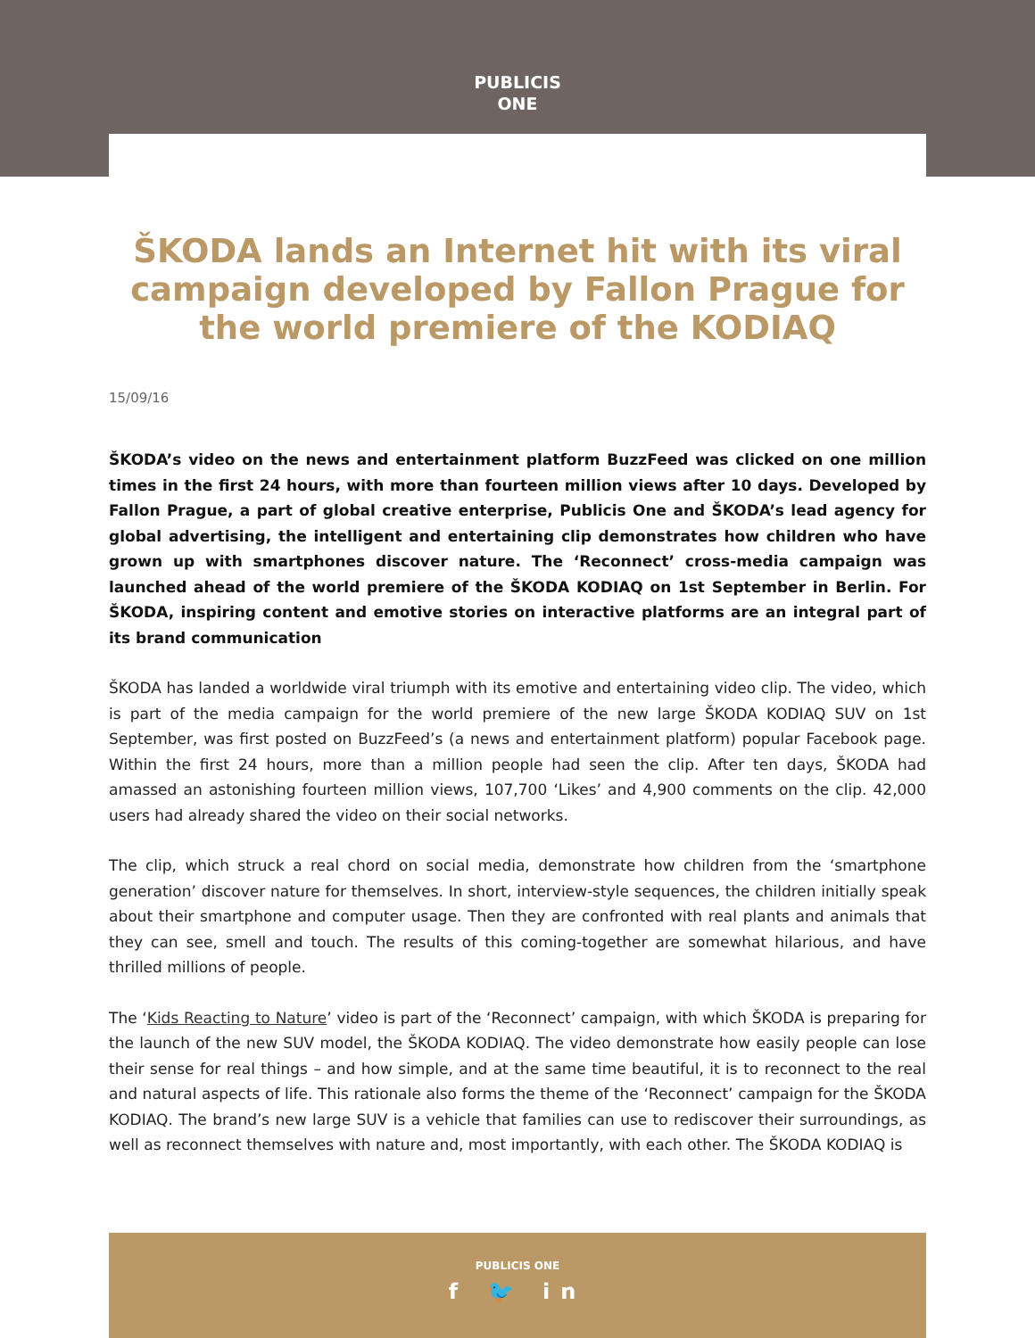PUBLICIS
ONE
ŠKODA lands an Internet hit with its viral campaign developed by Fallon Prague for the world premiere of the KODIAQ
15/09/16
ŠKODA’s video on the news and entertainment platform BuzzFeed was clicked on one million times in the first 24 hours, with more than fourteen million views after 10 days. Developed by Fallon Prague, a part of global creative enterprise, Publicis One and ŠKODA’s lead agency for global advertising, the intelligent and entertaining clip demonstrates how children who have grown up with smartphones discover nature. The ‘Reconnect’ cross-media campaign was launched ahead of the world premiere of the ŠKODA KODIAQ on 1st September in Berlin. For ŠKODA, inspiring content and emotive stories on interactive platforms are an integral part of its brand communication
ŠKODA has landed a worldwide viral triumph with its emotive and entertaining video clip. The video, which is part of the media campaign for the world premiere of the new large ŠKODA KODIAQ SUV on 1st September, was first posted on BuzzFeed’s (a news and entertainment platform) popular Facebook page. Within the first 24 hours, more than a million people had seen the clip. After ten days, ŠKODA had amassed an astonishing fourteen million views, 107,700 ‘Likes’ and 4,900 comments on the clip. 42,000 users had already shared the video on their social networks.
The clip, which struck a real chord on social media, demonstrate how children from the ‘smartphone generation’ discover nature for themselves. In short, interview-style sequences, the children initially speak about their smartphone and computer usage. Then they are confronted with real plants and animals that they can see, smell and touch. The results of this coming-together are somewhat hilarious, and have thrilled millions of people.
The ‘Kids Reacting to Nature’ video is part of the ‘Reconnect’ campaign, with which ŠKODA is preparing for the launch of the new SUV model, the ŠKODA KODIAQ. The video demonstrate how easily people can lose their sense for real things – and how simple, and at the same time beautiful, it is to reconnect to the real and natural aspects of life. This rationale also forms the theme of the ‘Reconnect’ campaign for the ŠKODA KODIAQ. The brand’s new large SUV is a vehicle that families can use to rediscover their surroundings, as well as reconnect themselves with nature and, most importantly, with each other. The ŠKODA KODIAQ is
PUBLICIS ONE
f 🐦 in